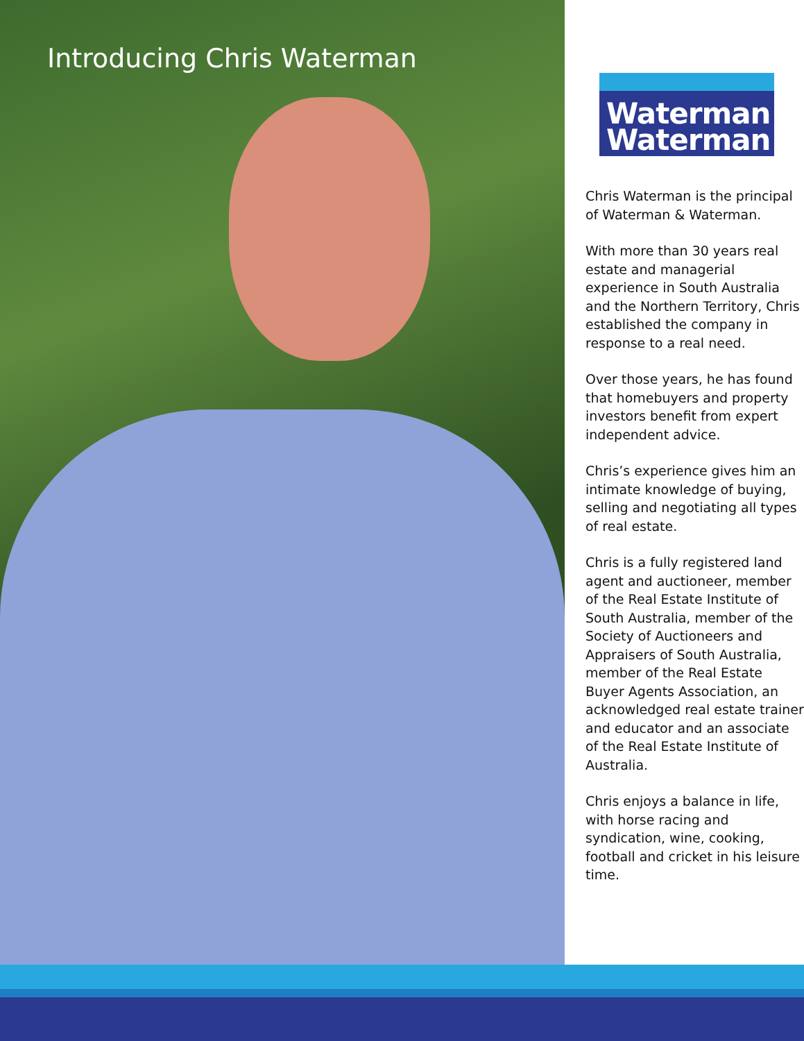Introducing Chris Waterman
Waterman
Waterman
Chris Waterman is the principal of Waterman & Waterman.
With more than 30 years real estate and managerial experience in South Australia and the Northern Territory, Chris established the company in response to a real need.
Over those years, he has found that homebuyers and property investors benefit from expert independent advice.
Chris’s experience gives him an intimate knowledge of buying, selling and negotiating all types of real estate.
Chris is a fully registered land agent and auctioneer, member of the Real Estate Institute of South Australia, member of the Society of Auctioneers and Appraisers of South Australia, member of the Real Estate Buyer Agents Association, an acknowledged real estate trainer and educator and an associate of the Real Estate Institute of Australia.
Chris enjoys a balance in life, with horse racing and syndication, wine, cooking, football and cricket in his leisure time.